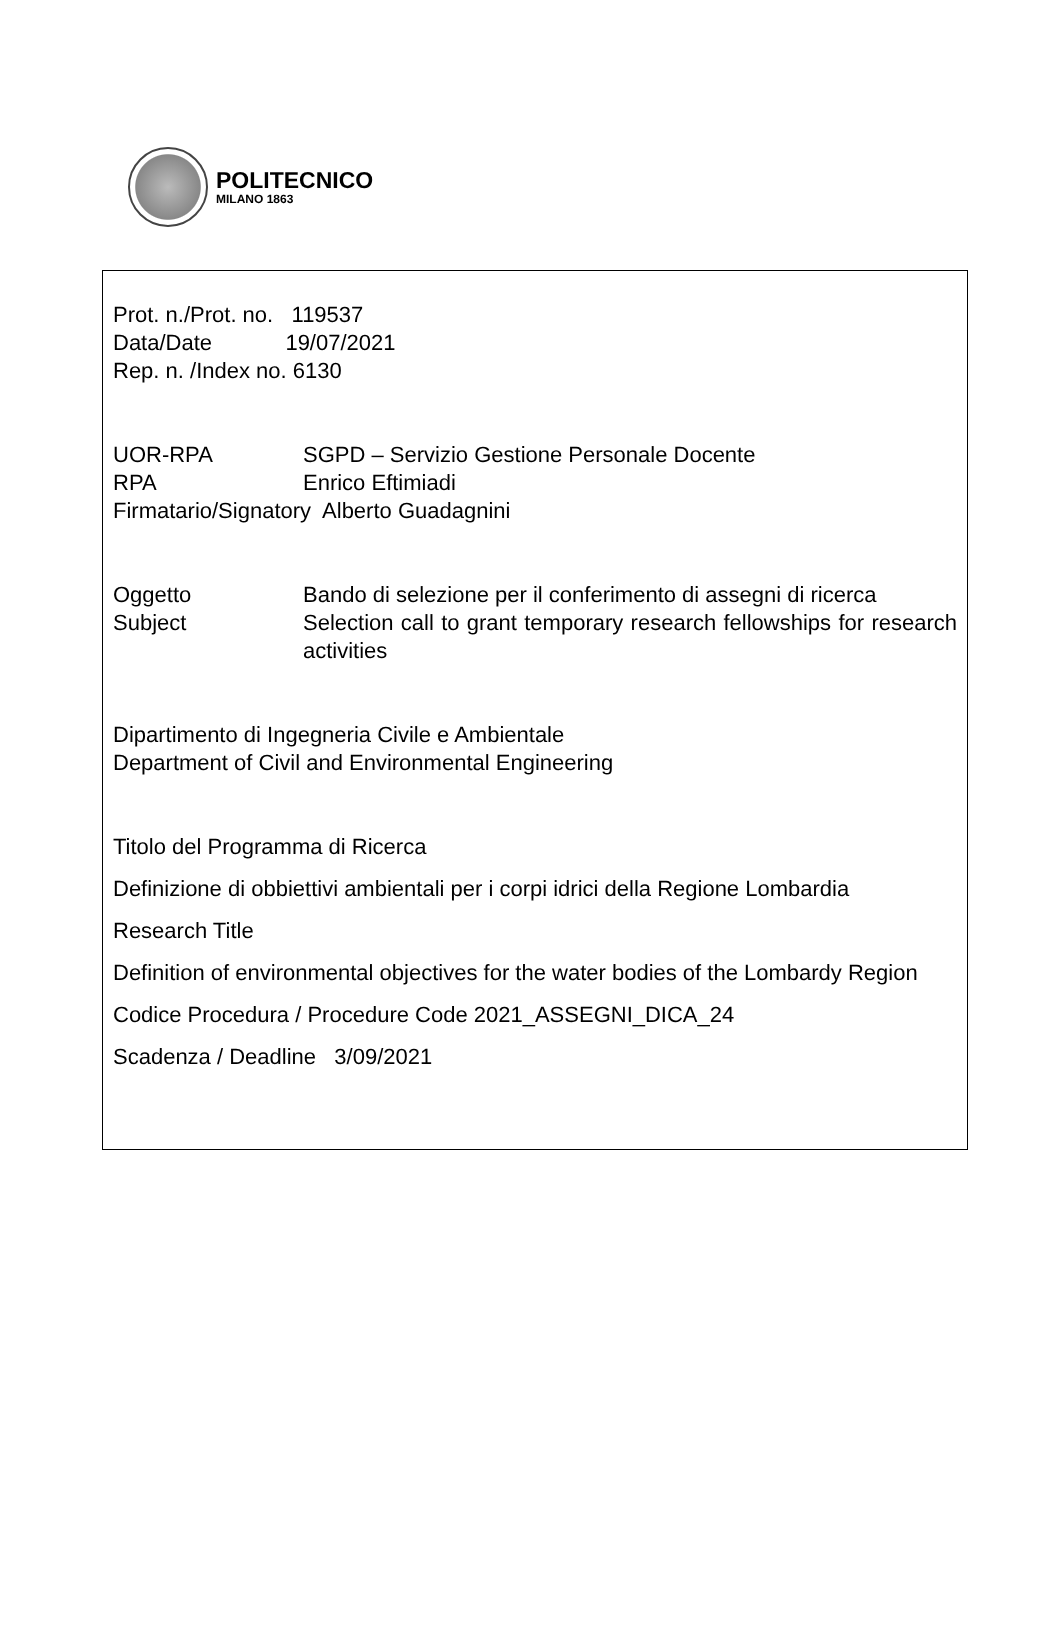POLITECNICO
MILANO 1863
Prot. n./Prot. no. 119537
Data/Date 19/07/2021
Rep. n. /Index no. 6130
UOR-RPA SGPD – Servizio Gestione Personale Docente
RPA Enrico Eftimiadi
Firmatario/Signatory Alberto Guadagnini
Oggetto Bando di selezione per il conferimento di assegni di ricerca
Subject Selection call to grant temporary research fellowships for research activities
Dipartimento di Ingegneria Civile e Ambientale
Department of Civil and Environmental Engineering
Titolo del Programma di Ricerca
Definizione di obbiettivi ambientali per i corpi idrici della Regione Lombardia
Research Title
Definition of environmental objectives for the water bodies of the Lombardy Region
Codice Procedura / Procedure Code 2021_ASSEGNI_DICA_24
Scadenza / Deadline 3/09/2021